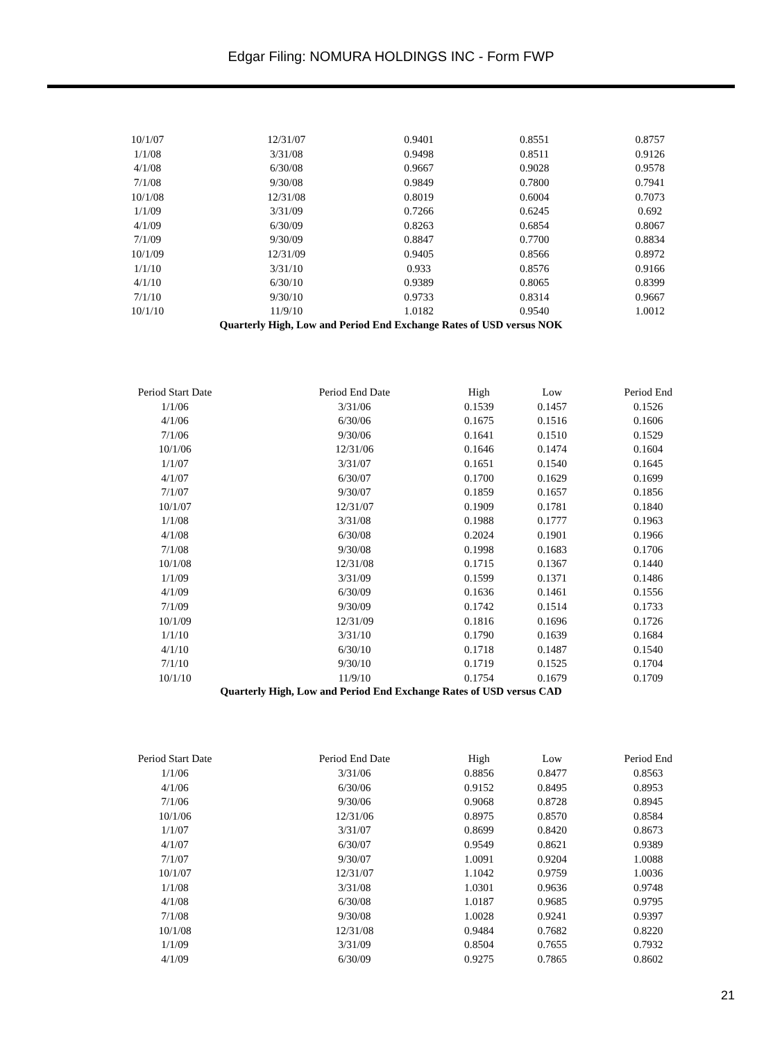Edgar Filing: NOMURA HOLDINGS INC - Form FWP
| 10/1/07 | 12/31/07 | 0.9401 | 0.8551 | 0.8757 |
| 1/1/08 | 3/31/08 | 0.9498 | 0.8511 | 0.9126 |
| 4/1/08 | 6/30/08 | 0.9667 | 0.9028 | 0.9578 |
| 7/1/08 | 9/30/08 | 0.9849 | 0.7800 | 0.7941 |
| 10/1/08 | 12/31/08 | 0.8019 | 0.6004 | 0.7073 |
| 1/1/09 | 3/31/09 | 0.7266 | 0.6245 | 0.692 |
| 4/1/09 | 6/30/09 | 0.8263 | 0.6854 | 0.8067 |
| 7/1/09 | 9/30/09 | 0.8847 | 0.7700 | 0.8834 |
| 10/1/09 | 12/31/09 | 0.9405 | 0.8566 | 0.8972 |
| 1/1/10 | 3/31/10 | 0.933 | 0.8576 | 0.9166 |
| 4/1/10 | 6/30/10 | 0.9389 | 0.8065 | 0.8399 |
| 7/1/10 | 9/30/10 | 0.9733 | 0.8314 | 0.9667 |
| 10/1/10 | 11/9/10 | 1.0182 | 0.9540 | 1.0012 |
Quarterly High, Low and Period End Exchange Rates of USD versus NOK
| Period Start Date | Period End Date | High | Low | Period End |
| --- | --- | --- | --- | --- |
| 1/1/06 | 3/31/06 | 0.1539 | 0.1457 | 0.1526 |
| 4/1/06 | 6/30/06 | 0.1675 | 0.1516 | 0.1606 |
| 7/1/06 | 9/30/06 | 0.1641 | 0.1510 | 0.1529 |
| 10/1/06 | 12/31/06 | 0.1646 | 0.1474 | 0.1604 |
| 1/1/07 | 3/31/07 | 0.1651 | 0.1540 | 0.1645 |
| 4/1/07 | 6/30/07 | 0.1700 | 0.1629 | 0.1699 |
| 7/1/07 | 9/30/07 | 0.1859 | 0.1657 | 0.1856 |
| 10/1/07 | 12/31/07 | 0.1909 | 0.1781 | 0.1840 |
| 1/1/08 | 3/31/08 | 0.1988 | 0.1777 | 0.1963 |
| 4/1/08 | 6/30/08 | 0.2024 | 0.1901 | 0.1966 |
| 7/1/08 | 9/30/08 | 0.1998 | 0.1683 | 0.1706 |
| 10/1/08 | 12/31/08 | 0.1715 | 0.1367 | 0.1440 |
| 1/1/09 | 3/31/09 | 0.1599 | 0.1371 | 0.1486 |
| 4/1/09 | 6/30/09 | 0.1636 | 0.1461 | 0.1556 |
| 7/1/09 | 9/30/09 | 0.1742 | 0.1514 | 0.1733 |
| 10/1/09 | 12/31/09 | 0.1816 | 0.1696 | 0.1726 |
| 1/1/10 | 3/31/10 | 0.1790 | 0.1639 | 0.1684 |
| 4/1/10 | 6/30/10 | 0.1718 | 0.1487 | 0.1540 |
| 7/1/10 | 9/30/10 | 0.1719 | 0.1525 | 0.1704 |
| 10/1/10 | 11/9/10 | 0.1754 | 0.1679 | 0.1709 |
Quarterly High, Low and Period End Exchange Rates of USD versus CAD
| Period Start Date | Period End Date | High | Low | Period End |
| --- | --- | --- | --- | --- |
| 1/1/06 | 3/31/06 | 0.8856 | 0.8477 | 0.8563 |
| 4/1/06 | 6/30/06 | 0.9152 | 0.8495 | 0.8953 |
| 7/1/06 | 9/30/06 | 0.9068 | 0.8728 | 0.8945 |
| 10/1/06 | 12/31/06 | 0.8975 | 0.8570 | 0.8584 |
| 1/1/07 | 3/31/07 | 0.8699 | 0.8420 | 0.8673 |
| 4/1/07 | 6/30/07 | 0.9549 | 0.8621 | 0.9389 |
| 7/1/07 | 9/30/07 | 1.0091 | 0.9204 | 1.0088 |
| 10/1/07 | 12/31/07 | 1.1042 | 0.9759 | 1.0036 |
| 1/1/08 | 3/31/08 | 1.0301 | 0.9636 | 0.9748 |
| 4/1/08 | 6/30/08 | 1.0187 | 0.9685 | 0.9795 |
| 7/1/08 | 9/30/08 | 1.0028 | 0.9241 | 0.9397 |
| 10/1/08 | 12/31/08 | 0.9484 | 0.7682 | 0.8220 |
| 1/1/09 | 3/31/09 | 0.8504 | 0.7655 | 0.7932 |
| 4/1/09 | 6/30/09 | 0.9275 | 0.7865 | 0.8602 |
21